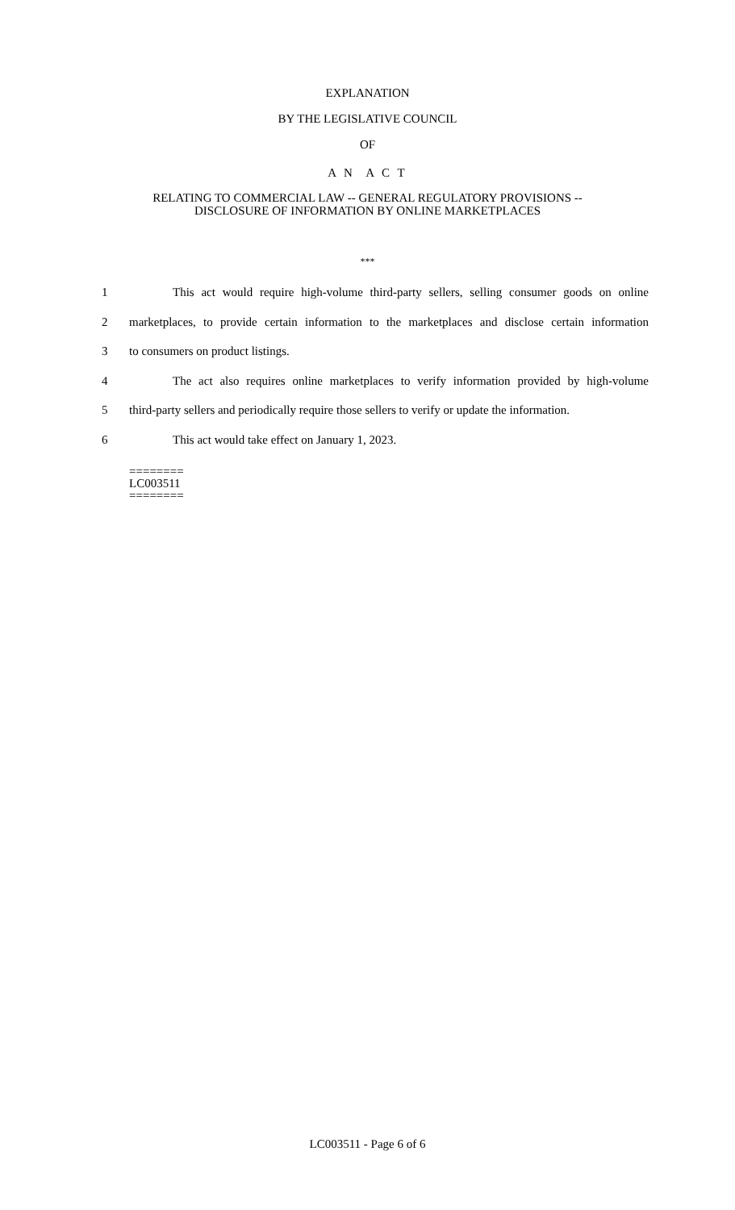EXPLANATION
BY THE LEGISLATIVE COUNCIL
OF
A N A C T
RELATING TO COMMERCIAL LAW -- GENERAL REGULATORY PROVISIONS --
DISCLOSURE OF INFORMATION BY ONLINE MARKETPLACES
***
1 This act would require high-volume third-party sellers, selling consumer goods on online
2 marketplaces, to provide certain information to the marketplaces and disclose certain information
3 to consumers on product listings.
4 The act also requires online marketplaces to verify information provided by high-volume
5 third-party sellers and periodically require those sellers to verify or update the information.
6 This act would take effect on January 1, 2023.
========
LC003511
========
LC003511 - Page 6 of 6